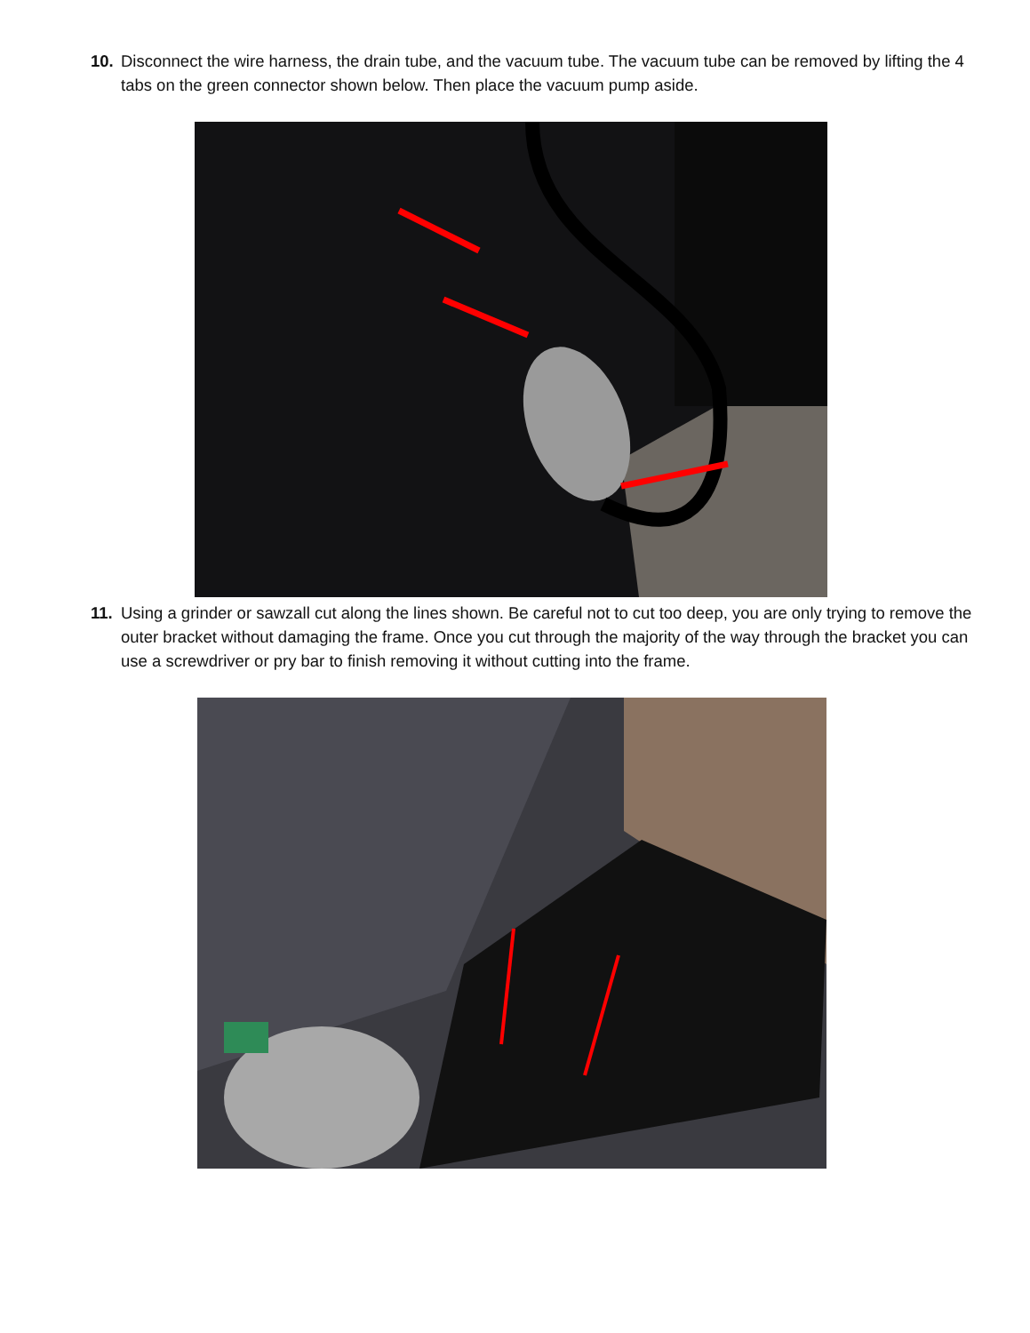10. Disconnect the wire harness, the drain tube, and the vacuum tube. The vacuum tube can be removed by lifting the 4 tabs on the green connector shown below. Then place the vacuum pump aside.
11. Using a grinder or sawzall cut along the lines shown. Be careful not to cut too deep, you are only trying to remove the outer bracket without damaging the frame. Once you cut through the majority of the way through the bracket you can use a screwdriver or pry bar to finish removing it without cutting into the frame.